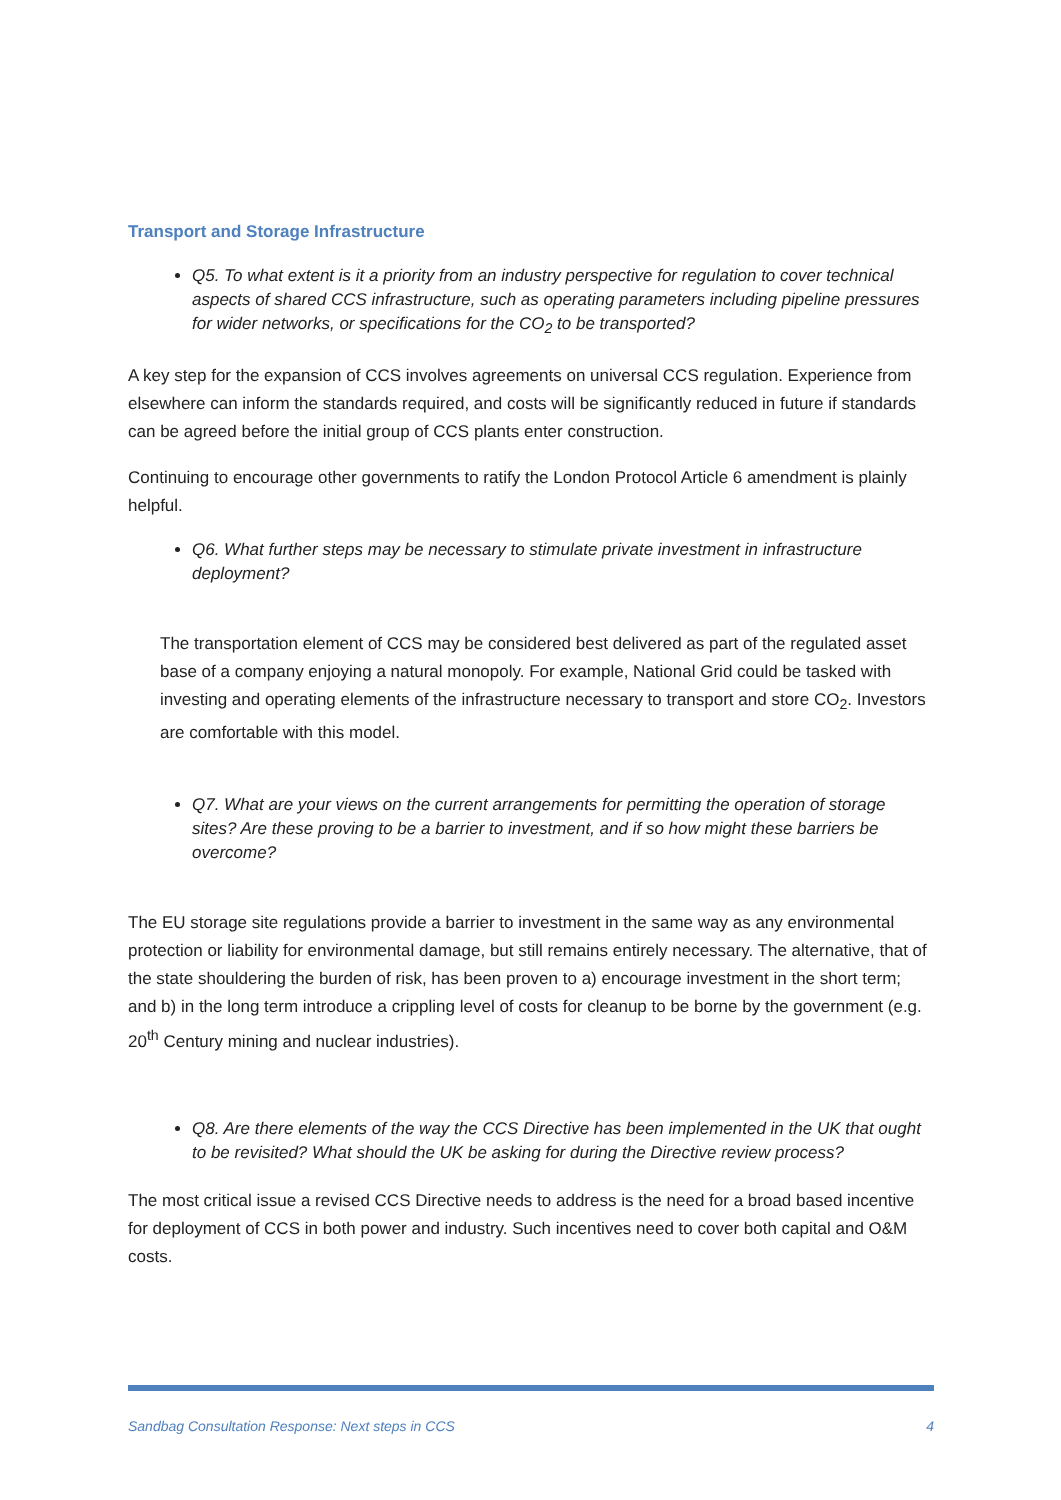Transport and Storage Infrastructure
Q5. To what extent is it a priority from an industry perspective for regulation to cover technical aspects of shared CCS infrastructure, such as operating parameters including pipeline pressures for wider networks, or specifications for the CO<sub>2</sub> to be transported?
A key step for the expansion of CCS involves agreements on universal CCS regulation. Experience from elsewhere can inform the standards required, and costs will be significantly reduced in future if standards can be agreed before the initial group of CCS plants enter construction.
Continuing to encourage other governments to ratify the London Protocol Article 6 amendment is plainly helpful.
Q6. What further steps may be necessary to stimulate private investment in infrastructure deployment?
The transportation element of CCS may be considered best delivered as part of the regulated asset base of a company enjoying a natural monopoly. For example, National Grid could be tasked with investing and operating elements of the infrastructure necessary to transport and store CO<sub>2</sub>. Investors are comfortable with this model.
Q7. What are your views on the current arrangements for permitting the operation of storage sites? Are these proving to be a barrier to investment, and if so how might these barriers be overcome?
The EU storage site regulations provide a barrier to investment in the same way as any environmental protection or liability for environmental damage, but still remains entirely necessary. The alternative, that of the state shouldering the burden of risk, has been proven to a) encourage investment in the short term; and b) in the long term introduce a crippling level of costs for cleanup to be borne by the government (e.g. 20<sup>th</sup> Century mining and nuclear industries).
Q8. Are there elements of the way the CCS Directive has been implemented in the UK that ought to be revisited? What should the UK be asking for during the Directive review process?
The most critical issue a revised CCS Directive needs to address is the need for a broad based incentive for deployment of CCS in both power and industry. Such incentives need to cover both capital and O&M costs.
Sandbag Consultation Response: Next steps in CCS 4